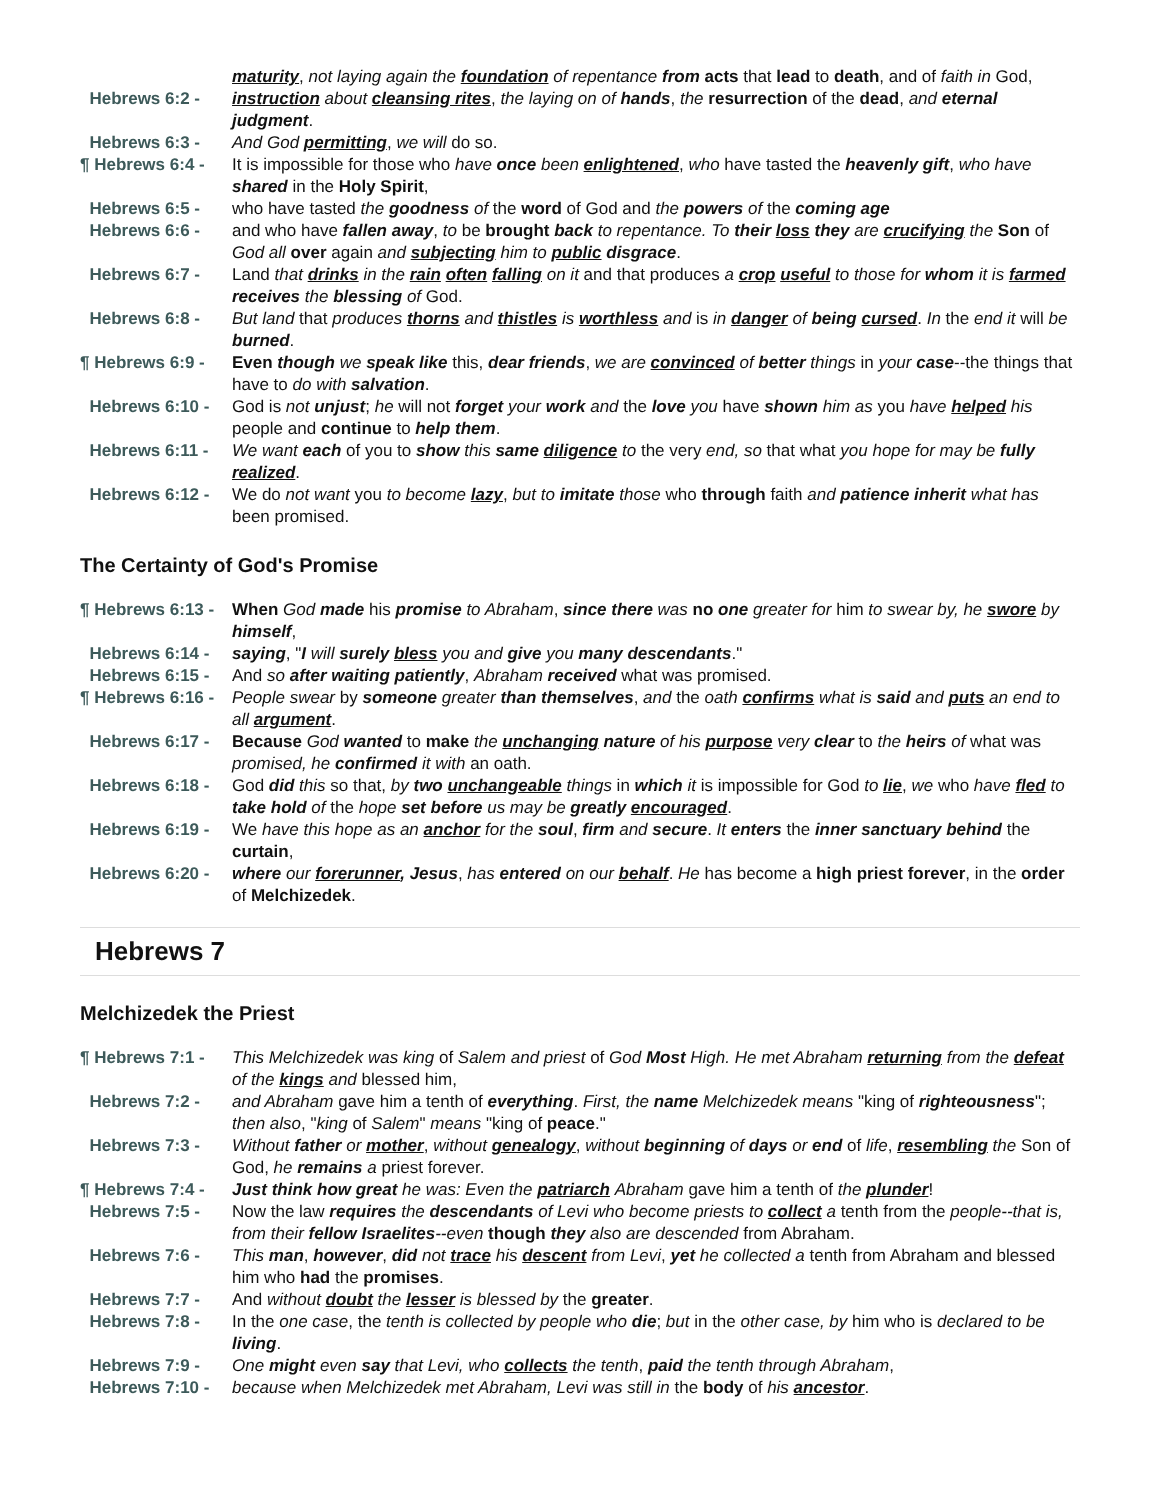maturity, not laying again the foundation of repentance from acts that lead to death, and of faith in God,
Hebrews 6:2 - instruction about cleansing rites, the laying on of hands, the resurrection of the dead, and eternal judgment.
Hebrews 6:3 - And God permitting, we will do so.
¶ Hebrews 6:4 - It is impossible for those who have once been enlightened, who have tasted the heavenly gift, who have shared in the Holy Spirit,
Hebrews 6:5 - who have tasted the goodness of the word of God and the powers of the coming age
Hebrews 6:6 - and who have fallen away, to be brought back to repentance. To their loss they are crucifying the Son of God all over again and subjecting him to public disgrace.
Hebrews 6:7 - Land that drinks in the rain often falling on it and that produces a crop useful to those for whom it is farmed receives the blessing of God.
Hebrews 6:8 - But land that produces thorns and thistles is worthless and is in danger of being cursed. In the end it will be burned.
¶ Hebrews 6:9 - Even though we speak like this, dear friends, we are convinced of better things in your case--the things that have to do with salvation.
Hebrews 6:10 - God is not unjust; he will not forget your work and the love you have shown him as you have helped his people and continue to help them.
Hebrews 6:11 - We want each of you to show this same diligence to the very end, so that what you hope for may be fully realized.
Hebrews 6:12 - We do not want you to become lazy, but to imitate those who through faith and patience inherit what has been promised.
The Certainty of God's Promise
¶ Hebrews 6:13 - When God made his promise to Abraham, since there was no one greater for him to swear by, he swore by himself,
Hebrews 6:14 - saying, "I will surely bless you and give you many descendants."
Hebrews 6:15 - And so after waiting patiently, Abraham received what was promised.
¶ Hebrews 6:16 - People swear by someone greater than themselves, and the oath confirms what is said and puts an end to all argument.
Hebrews 6:17 - Because God wanted to make the unchanging nature of his purpose very clear to the heirs of what was promised, he confirmed it with an oath.
Hebrews 6:18 - God did this so that, by two unchangeable things in which it is impossible for God to lie, we who have fled to take hold of the hope set before us may be greatly encouraged.
Hebrews 6:19 - We have this hope as an anchor for the soul, firm and secure. It enters the inner sanctuary behind the curtain,
Hebrews 6:20 - where our forerunner, Jesus, has entered on our behalf. He has become a high priest forever, in the order of Melchizedek.
Hebrews 7
Melchizedek the Priest
¶ Hebrews 7:1 - This Melchizedek was king of Salem and priest of God Most High. He met Abraham returning from the defeat of the kings and blessed him,
Hebrews 7:2 - and Abraham gave him a tenth of everything. First, the name Melchizedek means "king of righteousness"; then also, "king of Salem" means "king of peace."
Hebrews 7:3 - Without father or mother, without genealogy, without beginning of days or end of life, resembling the Son of God, he remains a priest forever.
¶ Hebrews 7:4 - Just think how great he was: Even the patriarch Abraham gave him a tenth of the plunder!
Hebrews 7:5 - Now the law requires the descendants of Levi who become priests to collect a tenth from the people--that is, from their fellow Israelites--even though they also are descended from Abraham.
Hebrews 7:6 - This man, however, did not trace his descent from Levi, yet he collected a tenth from Abraham and blessed him who had the promises.
Hebrews 7:7 - And without doubt the lesser is blessed by the greater.
Hebrews 7:8 - In the one case, the tenth is collected by people who die; but in the other case, by him who is declared to be living.
Hebrews 7:9 - One might even say that Levi, who collects the tenth, paid the tenth through Abraham,
Hebrews 7:10 - because when Melchizedek met Abraham, Levi was still in the body of his ancestor.